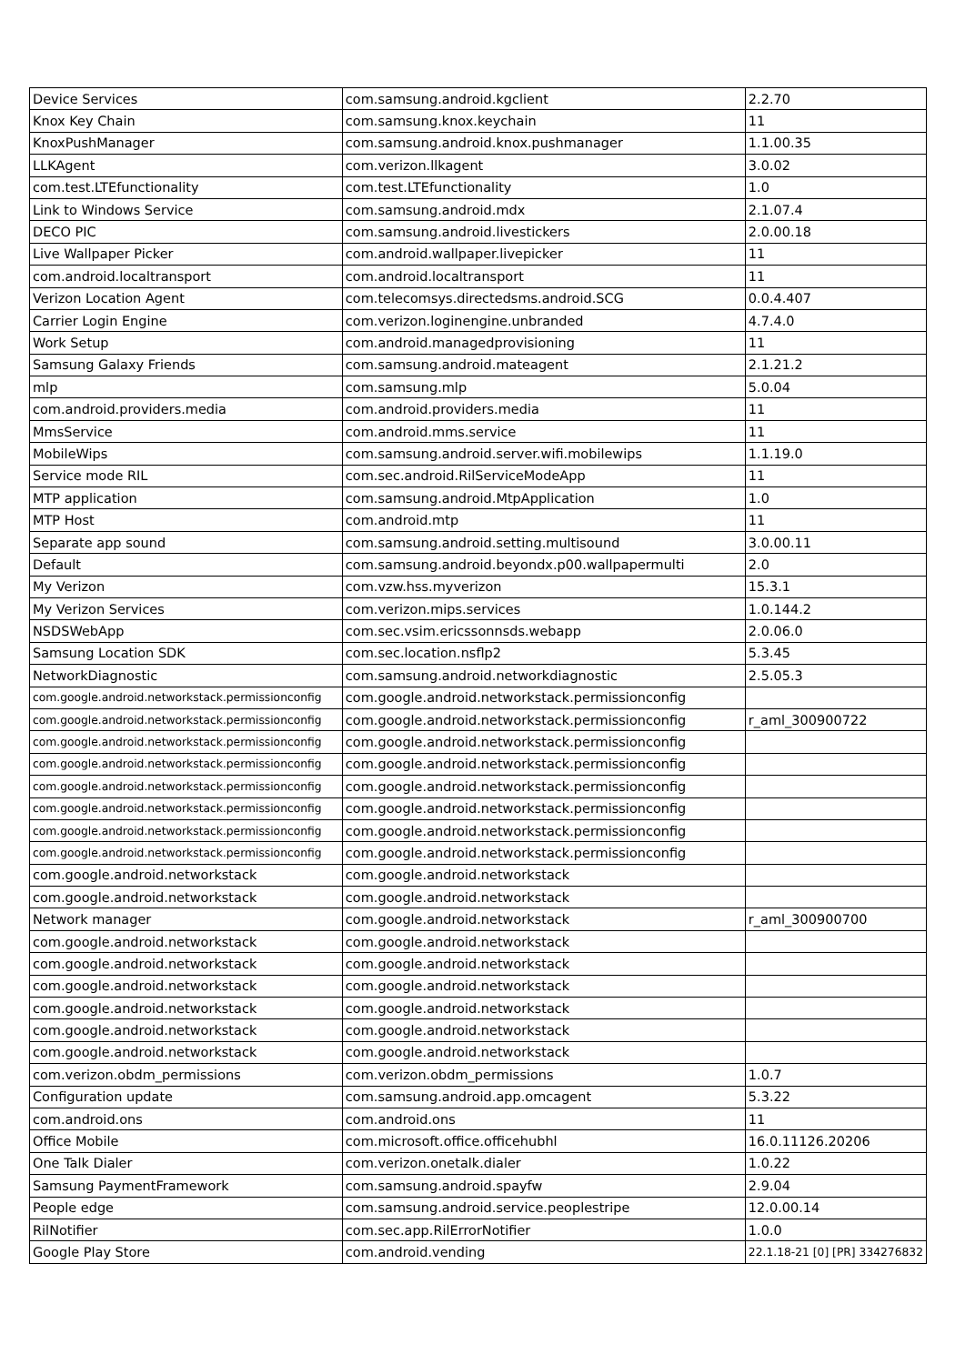| Device Services | com.samsung.android.kgclient | 2.2.70 |
| Knox Key Chain | com.samsung.knox.keychain | 11 |
| KnoxPushManager | com.samsung.android.knox.pushmanager | 1.1.00.35 |
| LLKAgent | com.verizon.llkagent | 3.0.02 |
| com.test.LTEfunctionality | com.test.LTEfunctionality | 1.0 |
| Link to Windows Service | com.samsung.android.mdx | 2.1.07.4 |
| DECO PIC | com.samsung.android.livestickers | 2.0.00.18 |
| Live Wallpaper Picker | com.android.wallpaper.livepicker | 11 |
| com.android.localtransport | com.android.localtransport | 11 |
| Verizon Location Agent | com.telecomsys.directedsms.android.SCG | 0.0.4.407 |
| Carrier Login Engine | com.verizon.loginengine.unbranded | 4.7.4.0 |
| Work Setup | com.android.managedprovisioning | 11 |
| Samsung Galaxy Friends | com.samsung.android.mateagent | 2.1.21.2 |
| mlp | com.samsung.mlp | 5.0.04 |
| com.android.providers.media | com.android.providers.media | 11 |
| MmsService | com.android.mms.service | 11 |
| MobileWips | com.samsung.android.server.wifi.mobilewips | 1.1.19.0 |
| Service mode RIL | com.sec.android.RilServiceModeApp | 11 |
| MTP application | com.samsung.android.MtpApplication | 1.0 |
| MTP Host | com.android.mtp | 11 |
| Separate app sound | com.samsung.android.setting.multisound | 3.0.00.11 |
| Default | com.samsung.android.beyondx.p00.wallpapermulti | 2.0 |
| My Verizon | com.vzw.hss.myverizon | 15.3.1 |
| My Verizon Services | com.verizon.mips.services | 1.0.144.2 |
| NSDSWebApp | com.sec.vsim.ericssonnsds.webapp | 2.0.06.0 |
| Samsung Location SDK | com.sec.location.nsflp2 | 5.3.45 |
| NetworkDiagnostic | com.samsung.android.networkdiagnostic | 2.5.05.3 |
| com.google.android.networkstack.permissionconfig | com.google.android.networkstack.permissionconfig | |
| com.google.android.networkstack.permissionconfig | com.google.android.networkstack.permissionconfig | r_aml_300900722 |
| com.google.android.networkstack.permissionconfig | com.google.android.networkstack.permissionconfig | |
| com.google.android.networkstack.permissionconfig | com.google.android.networkstack.permissionconfig | |
| com.google.android.networkstack.permissionconfig | com.google.android.networkstack.permissionconfig | |
| com.google.android.networkstack.permissionconfig | com.google.android.networkstack.permissionconfig | |
| com.google.android.networkstack.permissionconfig | com.google.android.networkstack.permissionconfig | |
| com.google.android.networkstack.permissionconfig | com.google.android.networkstack.permissionconfig | |
| com.google.android.networkstack | com.google.android.networkstack | |
| com.google.android.networkstack | com.google.android.networkstack | |
| Network manager | com.google.android.networkstack | r_aml_300900700 |
| com.google.android.networkstack | com.google.android.networkstack | |
| com.google.android.networkstack | com.google.android.networkstack | |
| com.google.android.networkstack | com.google.android.networkstack | |
| com.google.android.networkstack | com.google.android.networkstack | |
| com.google.android.networkstack | com.google.android.networkstack | |
| com.google.android.networkstack | com.google.android.networkstack | |
| com.verizon.obdm_permissions | com.verizon.obdm_permissions | 1.0.7 |
| Configuration update | com.samsung.android.app.omcagent | 5.3.22 |
| com.android.ons | com.android.ons | 11 |
| Office Mobile | com.microsoft.office.officehubhl | 16.0.11126.20206 |
| One Talk Dialer | com.verizon.onetalk.dialer | 1.0.22 |
| Samsung PaymentFramework | com.samsung.android.spayfw | 2.9.04 |
| People edge | com.samsung.android.service.peoplestripe | 12.0.00.14 |
| RilNotifier | com.sec.app.RilErrorNotifier | 1.0.0 |
| Google Play Store | com.android.vending | 22.1.18-21 [0] [PR] 334276832 |